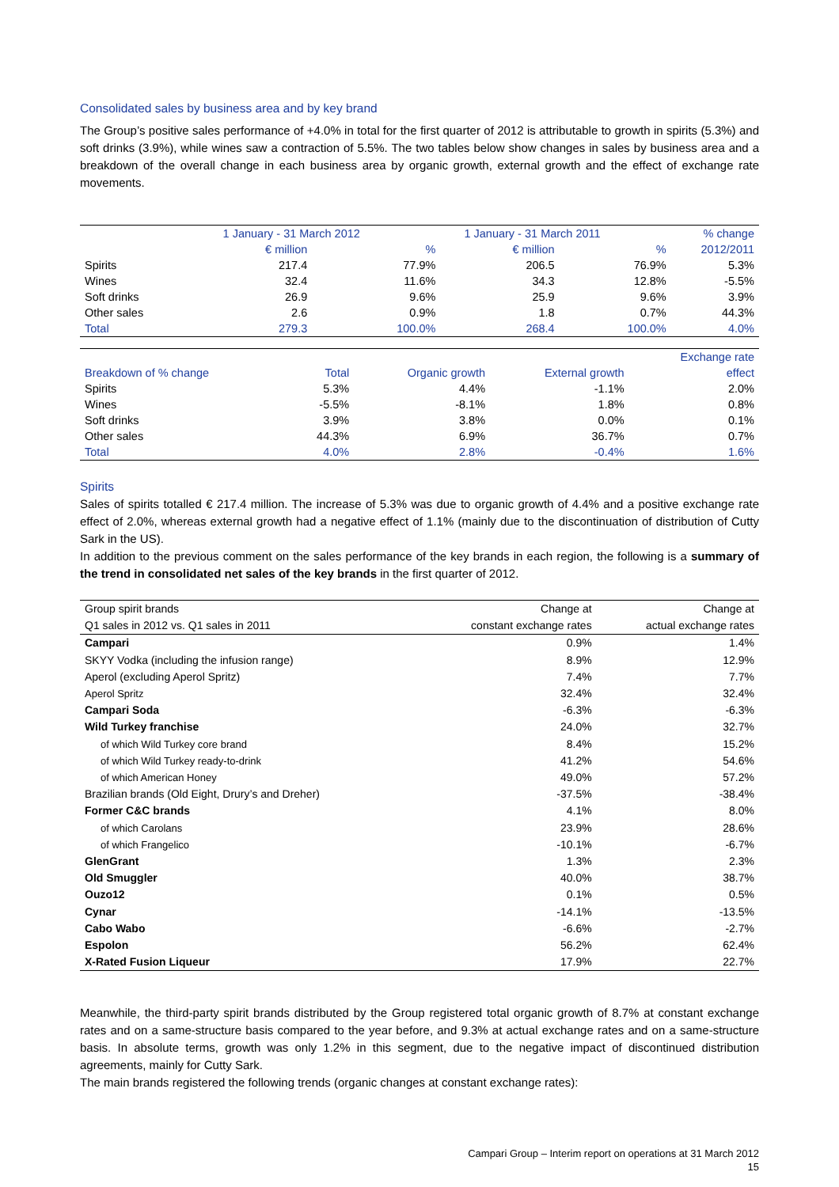Consolidated sales by business area and by key brand
The Group’s positive sales performance of +4.0% in total for the first quarter of 2012 is attributable to growth in spirits (5.3%) and soft drinks (3.9%), while wines saw a contraction of 5.5%. The two tables below show changes in sales by business area and a breakdown of the overall change in each business area by organic growth, external growth and the effect of exchange rate movements.
| | 1 January - 31 March 2012 | | 1 January - 31 March 2011 | | % change |
| | € million | % | € million | % | 2012/2011 |
| Spirits | 217.4 | 77.9% | 206.5 | 76.9% | 5.3% |
| Wines | 32.4 | 11.6% | 34.3 | 12.8% | -5.5% |
| Soft drinks | 26.9 | 9.6% | 25.9 | 9.6% | 3.9% |
| Other sales | 2.6 | 0.9% | 1.8 | 0.7% | 44.3% |
| Total | 279.3 | 100.0% | 268.4 | 100.0% | 4.0% |
| | | | | Exchange rate |
| Breakdown of % change | Total | Organic growth | External growth | effect |
| Spirits | 5.3% | 4.4% | -1.1% | 2.0% |
| Wines | -5.5% | -8.1% | 1.8% | 0.8% |
| Soft drinks | 3.9% | 3.8% | 0.0% | 0.1% |
| Other sales | 44.3% | 6.9% | 36.7% | 0.7% |
| Total | 4.0% | 2.8% | -0.4% | 1.6% |
Spirits
Sales of spirits totalled € 217.4 million. The increase of 5.3% was due to organic growth of 4.4% and a positive exchange rate effect of 2.0%, whereas external growth had a negative effect of 1.1% (mainly due to the discontinuation of distribution of Cutty Sark in the US).
In addition to the previous comment on the sales performance of the key brands in each region, the following is a summary of the trend in consolidated net sales of the key brands in the first quarter of 2012.
| Group spirit brands | Change at | Change at |
| Q1 sales in 2012 vs. Q1 sales in 2011 | constant exchange rates | actual exchange rates |
| Campari | 0.9% | 1.4% |
| SKYY Vodka (including the infusion range) | 8.9% | 12.9% |
| Aperol (excluding Aperol Spritz) | 7.4% | 7.7% |
| Aperol Spritz | 32.4% | 32.4% |
| Campari Soda | -6.3% | -6.3% |
| Wild Turkey franchise | 24.0% | 32.7% |
| of which Wild Turkey core brand | 8.4% | 15.2% |
| of which Wild Turkey ready-to-drink | 41.2% | 54.6% |
| of which American Honey | 49.0% | 57.2% |
| Brazilian brands (Old Eight, Drury’s and Dreher) | -37.5% | -38.4% |
| Former C&C brands | 4.1% | 8.0% |
| of which Carolans | 23.9% | 28.6% |
| of which Frangelico | -10.1% | -6.7% |
| GlenGrant | 1.3% | 2.3% |
| Old Smuggler | 40.0% | 38.7% |
| Ouzo12 | 0.1% | 0.5% |
| Cynar | -14.1% | -13.5% |
| Cabo Wabo | -6.6% | -2.7% |
| Espolon | 56.2% | 62.4% |
| X-Rated Fusion Liqueur | 17.9% | 22.7% |
Meanwhile, the third-party spirit brands distributed by the Group registered total organic growth of 8.7% at constant exchange rates and on a same-structure basis compared to the year before, and 9.3% at actual exchange rates and on a same-structure basis. In absolute terms, growth was only 1.2% in this segment, due to the negative impact of discontinued distribution agreements, mainly for Cutty Sark.
The main brands registered the following trends (organic changes at constant exchange rates):
Campari Group – Interim report on operations at 31 March 2012
15